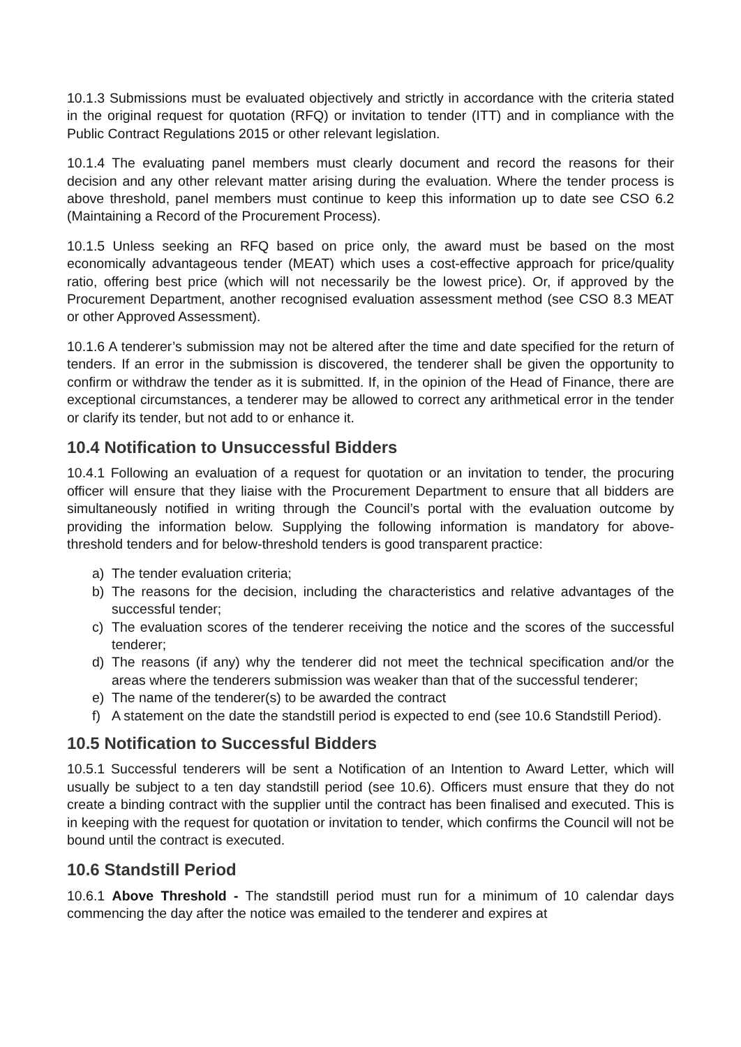10.1.3 Submissions must be evaluated objectively and strictly in accordance with the criteria stated in the original request for quotation (RFQ) or invitation to tender (ITT) and in compliance with the Public Contract Regulations 2015 or other relevant legislation.
10.1.4 The evaluating panel members must clearly document and record the reasons for their decision and any other relevant matter arising during the evaluation. Where the tender process is above threshold, panel members must continue to keep this information up to date see CSO 6.2 (Maintaining a Record of the Procurement Process).
10.1.5 Unless seeking an RFQ based on price only, the award must be based on the most economically advantageous tender (MEAT) which uses a cost-effective approach for price/quality ratio, offering best price (which will not necessarily be the lowest price). Or, if approved by the Procurement Department, another recognised evaluation assessment method (see CSO 8.3 MEAT or other Approved Assessment).
10.1.6 A tenderer’s submission may not be altered after the time and date specified for the return of tenders. If an error in the submission is discovered, the tenderer shall be given the opportunity to confirm or withdraw the tender as it is submitted. If, in the opinion of the Head of Finance, there are exceptional circumstances, a tenderer may be allowed to correct any arithmetical error in the tender or clarify its tender, but not add to or enhance it.
10.4 Notification to Unsuccessful Bidders
10.4.1 Following an evaluation of a request for quotation or an invitation to tender, the procuring officer will ensure that they liaise with the Procurement Department to ensure that all bidders are simultaneously notified in writing through the Council’s portal with the evaluation outcome by providing the information below. Supplying the following information is mandatory for above-threshold tenders and for below-threshold tenders is good transparent practice:
a) The tender evaluation criteria;
b) The reasons for the decision, including the characteristics and relative advantages of the successful tender;
c) The evaluation scores of the tenderer receiving the notice and the scores of the successful tenderer;
d) The reasons (if any) why the tenderer did not meet the technical specification and/or the areas where the tenderers submission was weaker than that of the successful tenderer;
e) The name of the tenderer(s) to be awarded the contract
f) A statement on the date the standstill period is expected to end (see 10.6 Standstill Period).
10.5 Notification to Successful Bidders
10.5.1 Successful tenderers will be sent a Notification of an Intention to Award Letter, which will usually be subject to a ten day standstill period (see 10.6). Officers must ensure that they do not create a binding contract with the supplier until the contract has been finalised and executed. This is in keeping with the request for quotation or invitation to tender, which confirms the Council will not be bound until the contract is executed.
10.6 Standstill Period
10.6.1 Above Threshold - The standstill period must run for a minimum of 10 calendar days commencing the day after the notice was emailed to the tenderer and expires at